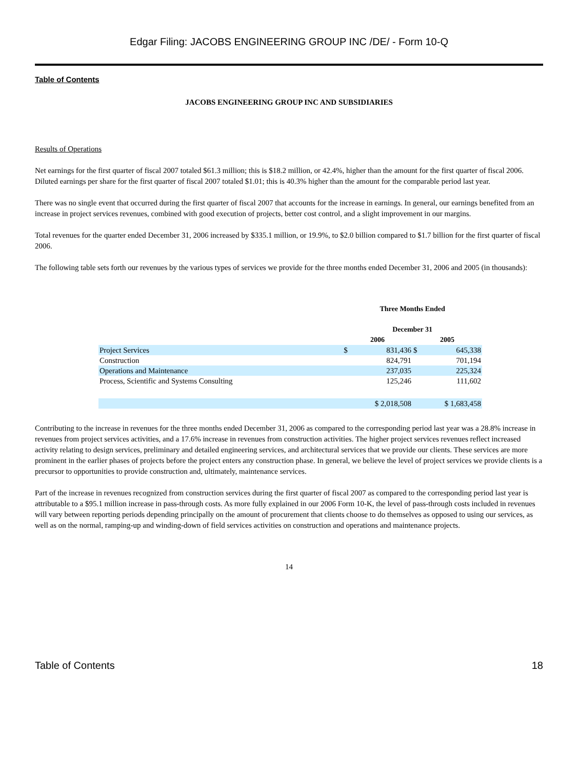Edgar Filing: JACOBS ENGINEERING GROUP INC /DE/ - Form 10-Q
Table of Contents
JACOBS ENGINEERING GROUP INC AND SUBSIDIARIES
Results of Operations
Net earnings for the first quarter of fiscal 2007 totaled $61.3 million; this is $18.2 million, or 42.4%, higher than the amount for the first quarter of fiscal 2006. Diluted earnings per share for the first quarter of fiscal 2007 totaled $1.01; this is 40.3% higher than the amount for the comparable period last year.
There was no single event that occurred during the first quarter of fiscal 2007 that accounts for the increase in earnings. In general, our earnings benefited from an increase in project services revenues, combined with good execution of projects, better cost control, and a slight improvement in our margins.
Total revenues for the quarter ended December 31, 2006 increased by $335.1 million, or 19.9%, to $2.0 billion compared to $1.7 billion for the first quarter of fiscal 2006.
The following table sets forth our revenues by the various types of services we provide for the three months ended December 31, 2006 and 2005 (in thousands):
| | Three Months Ended | | | |
| | December 31 | | | |
| | 2006 | | 2005 | |
| Project Services | $ | 831,436 | $ | 645,338 |
| Construction | | 824,791 | | 701,194 |
| Operations and Maintenance | | 237,035 | | 225,324 |
| Process, Scientific and Systems Consulting | | 125,246 | | 111,602 |
| | $ 2,018,508 | | $ 1,683,458 | |
Contributing to the increase in revenues for the three months ended December 31, 2006 as compared to the corresponding period last year was a 28.8% increase in revenues from project services activities, and a 17.6% increase in revenues from construction activities. The higher project services revenues reflect increased activity relating to design services, preliminary and detailed engineering services, and architectural services that we provide our clients. These services are more prominent in the earlier phases of projects before the project enters any construction phase. In general, we believe the level of project services we provide clients is a precursor to opportunities to provide construction and, ultimately, maintenance services.
Part of the increase in revenues recognized from construction services during the first quarter of fiscal 2007 as compared to the corresponding period last year is attributable to a $95.1 million increase in pass-through costs. As more fully explained in our 2006 Form 10-K, the level of pass-through costs included in revenues will vary between reporting periods depending principally on the amount of procurement that clients choose to do themselves as opposed to using our services, as well as on the normal, ramping-up and winding-down of field services activities on construction and operations and maintenance projects.
14
Table of Contents 18